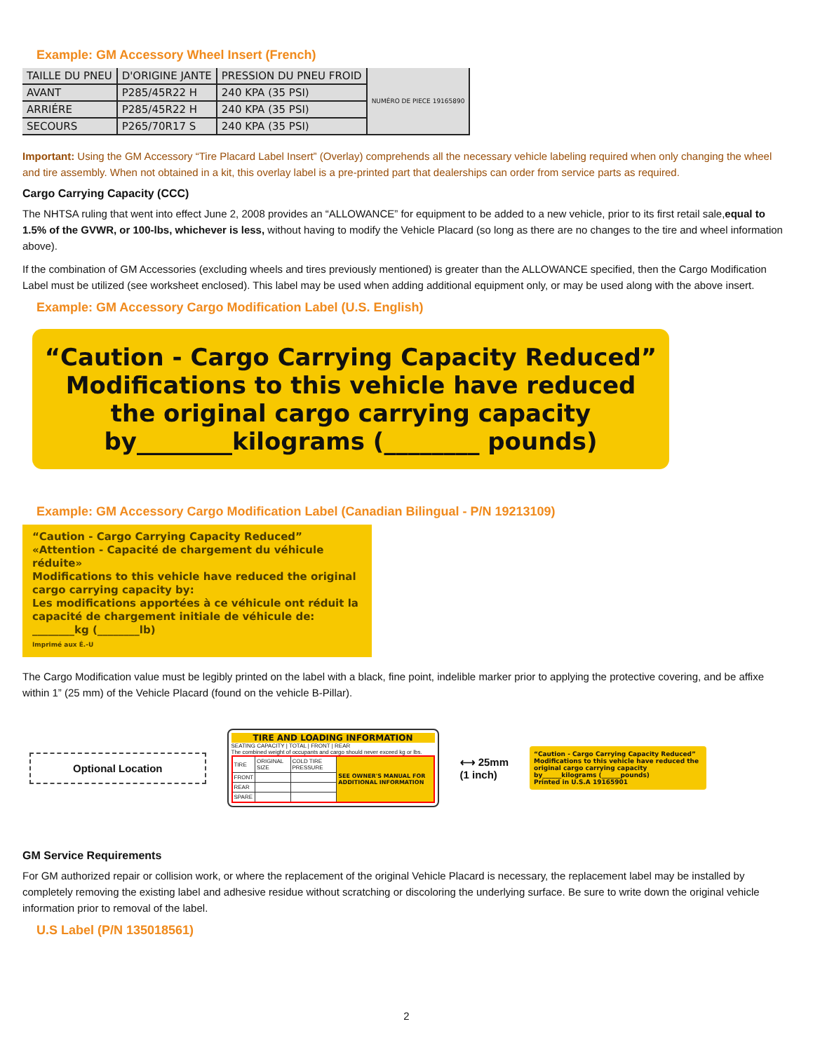Example: GM Accessory Wheel Insert (French)
| TAILLE DU PNEU | D'ORIGINE JANTE | PRESSION DU PNEU FROID | NUMÉRO DE PIECE 19165890 |
| AVANT | P285/45R22 H | 240 KPA (35 PSI) | |
| ARRIÉRE | P285/45R22 H | 240 KPA (35 PSI) | |
| SECOURS | P265/70R17 S | 240 KPA (35 PSI) | |
Important: Using the GM Accessory “Tire Placard Label Insert” (Overlay) comprehends all the necessary vehicle labeling required when only changing the wheel and tire assembly. When not obtained in a kit, this overlay label is a pre-printed part that dealerships can order from service parts as required.
Cargo Carrying Capacity (CCC)
The NHTSA ruling that went into effect June 2, 2008 provides an “ALLOWANCE” for equipment to be added to a new vehicle, prior to its first retail sale,equal to 1.5% of the GVWR, or 100-lbs, whichever is less, without having to modify the Vehicle Placard (so long as there are no changes to the tire and wheel information above).
If the combination of GM Accessories (excluding wheels and tires previously mentioned) is greater than the ALLOWANCE specified, then the Cargo Modification Label must be utilized (see worksheet enclosed). This label may be used when adding additional equipment only, or may be used along with the above insert.
Example: GM Accessory Cargo Modification Label (U.S. English)
“Caution - Cargo Carrying Capacity Reduced”
Modifications to this vehicle have reduced the original cargo carrying capacity by________kilograms (________ pounds)
Example: GM Accessory Cargo Modification Label (Canadian Bilingual - P/N 19213109)
“Caution - Cargo Carrying Capacity Reduced”
«Attention - Capacité de chargement du véhicule réduite»
Modifications to this vehicle have reduced the original cargo carrying capacity by:
Les modifications apportées à ce véhicule ont réduit la capacité de chargement initiale de véhicule de:
________kg (________lb)
Imprimé aux É.-U
The Cargo Modification value must be legibly printed on the label with a black, fine point, indelible marker prior to applying the protective covering, and be affixe within 1” (25 mm) of the Vehicle Placard (found on the vehicle B-Pillar).
Optional Location
TIRE AND LOADING INFORMATION
SEATING CAPACITY | TOTAL | FRONT | REAR
The combined weight of occupants and cargo should never exceed kg or lbs.
| TIRE | ORIGINAL SIZE | COLD TIRE PRESSURE | SEE OWNER'S MANUAL FOR ADDITIONAL INFORMATION |
| FRONT | | | |
| REAR | | | |
| SPARE | | | |
⟷ 25mm
(1 inch)
“Caution - Cargo Carrying Capacity Reduced”
Modifications to this vehicle have reduced the original cargo carrying capacity by______kilograms (______pounds)
Printed in U.S.A 19165901
GM Service Requirements
For GM authorized repair or collision work, or where the replacement of the original Vehicle Placard is necessary, the replacement label may be installed by completely removing the existing label and adhesive residue without scratching or discoloring the underlying surface. Be sure to write down the original vehicle information prior to removal of the label.
U.S Label (P/N 135018561)
2